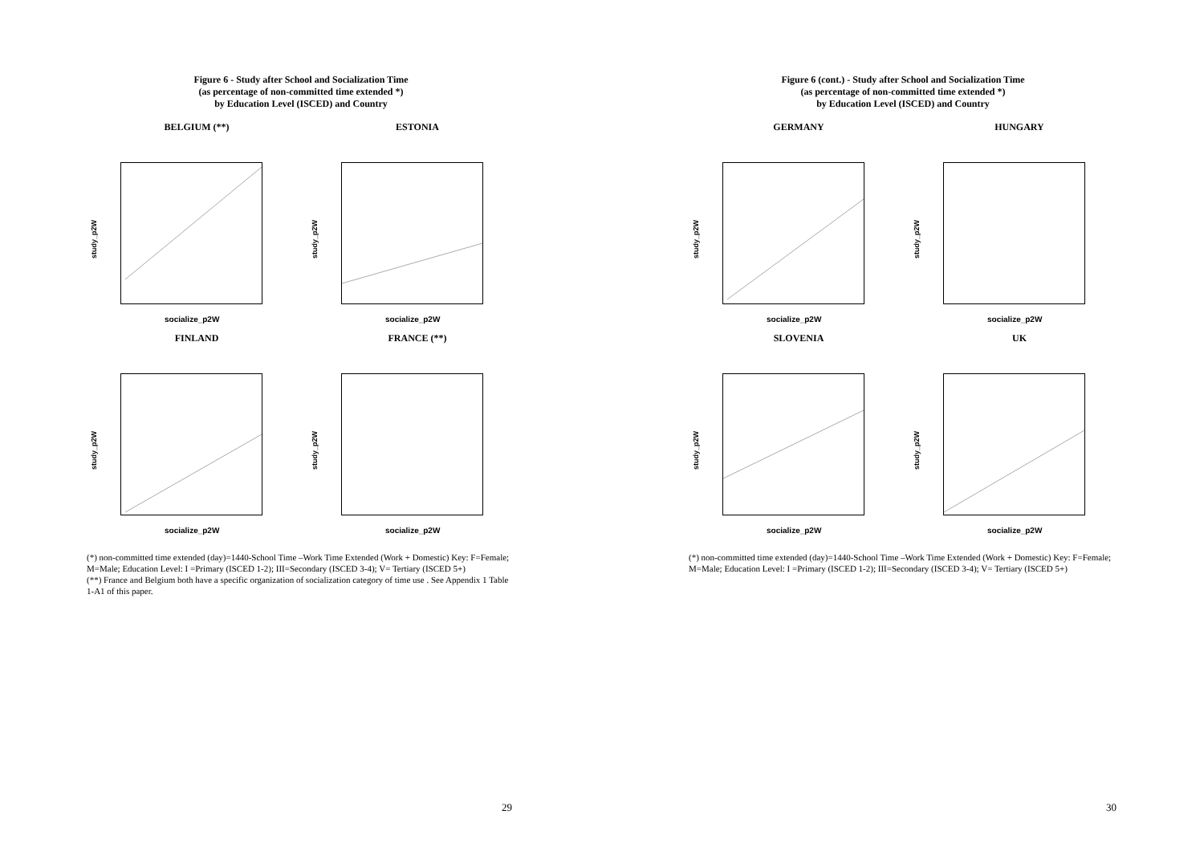Figure 6 - Study after School and Socialization Time
(as percentage of non-committed time extended *)
by Education Level (ISCED) and Country
BELGIUM (**)
study_p2W
socialize_p2W
ESTONIA
study_p2W
socialize_p2W
FINLAND
study_p2W
socialize_p2W
FRANCE (**)
study_p2W
socialize_p2W
(*) non-committed time extended (day)=1440-School Time –Work Time Extended (Work + Domestic) Key: F=Female; M=Male; Education Level: I =Primary (ISCED 1-2); III=Secondary (ISCED 3-4); V= Tertiary (ISCED 5+)
(**) France and Belgium both have a specific organization of socialization category of time use . See Appendix 1 Table 1-A1 of this paper.
29
Figure 6 (cont.) - Study after School and Socialization Time
(as percentage of non-committed time extended *)
by Education Level (ISCED) and Country
GERMANY
study_p2W
socialize_p2W
HUNGARY
study_p2W
socialize_p2W
SLOVENIA
study_p2W
socialize_p2W
UK
study_p2W
socialize_p2W
(*) non-committed time extended (day)=1440-School Time –Work Time Extended (Work + Domestic) Key: F=Female; M=Male; Education Level: I =Primary (ISCED 1-2); III=Secondary (ISCED 3-4); V= Tertiary (ISCED 5+)
30